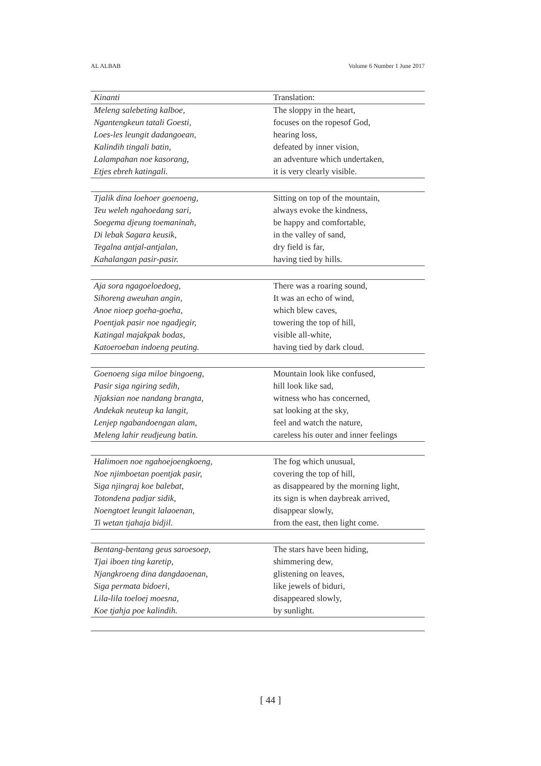AL ALBAB Volume 6 Number 1 June 2017
| Kinanti | Translation: |
| --- | --- |
| Meleng salebeting kalboe, | The sloppy in the heart, |
| Ngantengkeun tatali Goesti, | focuses on the ropesof God, |
| Loes-les leungit dadangoean, | hearing loss, |
| Kalindih tingali batin, | defeated by inner vision, |
| Lalampahan noe kasorang, | an adventure which undertaken, |
| Etjes ebreh katingali. | it is very clearly visible. |
| Tjalik dina loehoer goenoeng, | Sitting on top of the mountain, |
| Teu weleh ngahoedang sari, | always evoke the kindness, |
| Soegema djeung toemaninah, | be happy and comfortable, |
| Di lebak Sagara keusik, | in the valley of sand, |
| Tegalna antjal-antjalan, | dry field is far, |
| Kahalangan pasir-pasir. | having tied by hills. |
| Aja sora ngagoeloedoeg, | There was a roaring sound, |
| Sihoreng aweuhan angin, | It was an echo of wind, |
| Anoe nioep goeha-goeha, | which blew caves, |
| Poentjak pasir noe ngadjegir, | towering the top of hill, |
| Katingal majakpak bodas, | visible all-white, |
| Katoeroeban indoeng peuting. | having tied by dark cloud. |
| Goenoeng siga miloe bingoeng, | Mountain look like confused, |
| Pasir siga ngiring sedih, | hill look like sad, |
| Njaksian noe nandang brangta, | witness who has concerned, |
| Andekak neuteup ka langit, | sat looking at the sky, |
| Lenjep ngabandoengan alam, | feel and watch the nature, |
| Meleng lahir reudjeung batin. | careless his outer and inner feelings |
| Halimoen noe ngahoejoengkoeng, | The fog which unusual, |
| Noe njimboetan poentjak pasir, | covering the top of hill, |
| Siga njingraj koe balebat, | as disappeared by the morning light, |
| Totondena padjar sidik, | its sign is when daybreak arrived, |
| Noengtoet leungit lalaoenan, | disappear slowly, |
| Ti wetan tjahaja bidjil. | from the east, then light come. |
| Bentang-bentang geus saroesoep, | The stars have been hiding, |
| Tjai iboen ting karetip, | shimmering dew, |
| Njangkroeng dina dangdaoenan, | glistening on leaves, |
| Siga permata bidoeri, | like jewels of biduri, |
| Lila-lila toeloej moesna, | disappeared slowly, |
| Koe tjahja poe kalindih. | by sunlight. |
[ 44 ]